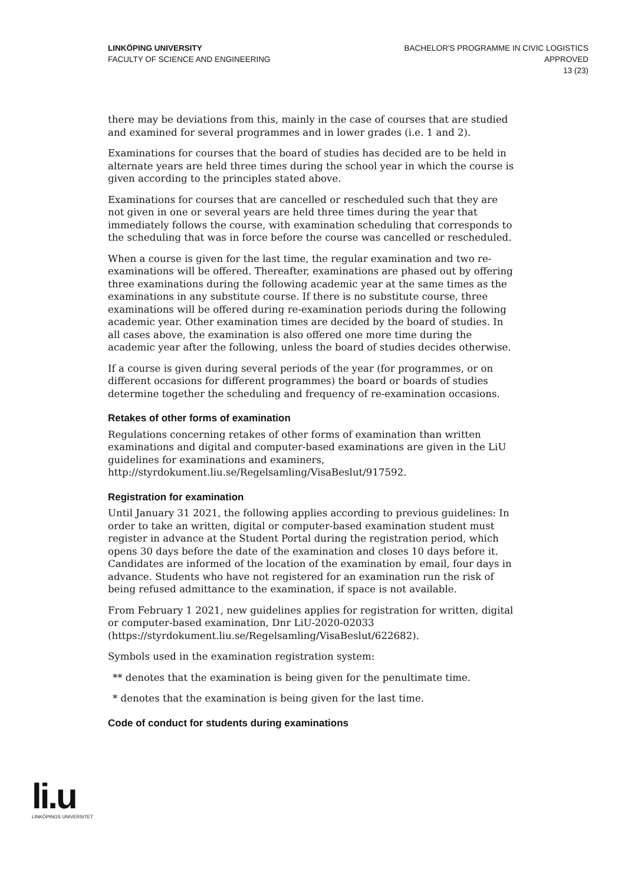LINKÖPING UNIVERSITY
FACULTY OF SCIENCE AND ENGINEERING
BACHELOR'S PROGRAMME IN CIVIC LOGISTICS
APPROVED
13 (23)
there may be deviations from this, mainly in the case of courses that are studied and examined for several programmes and in lower grades (i.e. 1 and 2).
Examinations for courses that the board of studies has decided are to be held in alternate years are held three times during the school year in which the course is given according to the principles stated above.
Examinations for courses that are cancelled or rescheduled such that they are not given in one or several years are held three times during the year that immediately follows the course, with examination scheduling that corresponds to the scheduling that was in force before the course was cancelled or rescheduled.
When a course is given for the last time, the regular examination and two re-examinations will be offered. Thereafter, examinations are phased out by offering three examinations during the following academic year at the same times as the examinations in any substitute course. If there is no substitute course, three examinations will be offered during re-examination periods during the following academic year. Other examination times are decided by the board of studies. In all cases above, the examination is also offered one more time during the academic year after the following, unless the board of studies decides otherwise.
If a course is given during several periods of the year (for programmes, or on different occasions for different programmes) the board or boards of studies determine together the scheduling and frequency of re-examination occasions.
Retakes of other forms of examination
Regulations concerning retakes of other forms of examination than written examinations and digital and computer-based examinations are given in the LiU guidelines for examinations and examiners, http://styrdokument.liu.se/Regelsamling/VisaBeslut/917592.
Registration for examination
Until January 31 2021, the following applies according to previous guidelines: In order to take an written, digital or computer-based examination student must register in advance at the Student Portal during the registration period, which opens 30 days before the date of the examination and closes 10 days before it. Candidates are informed of the location of the examination by email, four days in advance. Students who have not registered for an examination run the risk of being refused admittance to the examination, if space is not available.
From February 1 2021, new guidelines applies for registration for written, digital or computer-based examination, Dnr LiU-2020-02033 (https://styrdokument.liu.se/Regelsamling/VisaBeslut/622682).
Symbols used in the examination registration system:
** denotes that the examination is being given for the penultimate time.
* denotes that the examination is being given for the last time.
Code of conduct for students during examinations
li.u
LINKÖPINGS UNIVERSITET